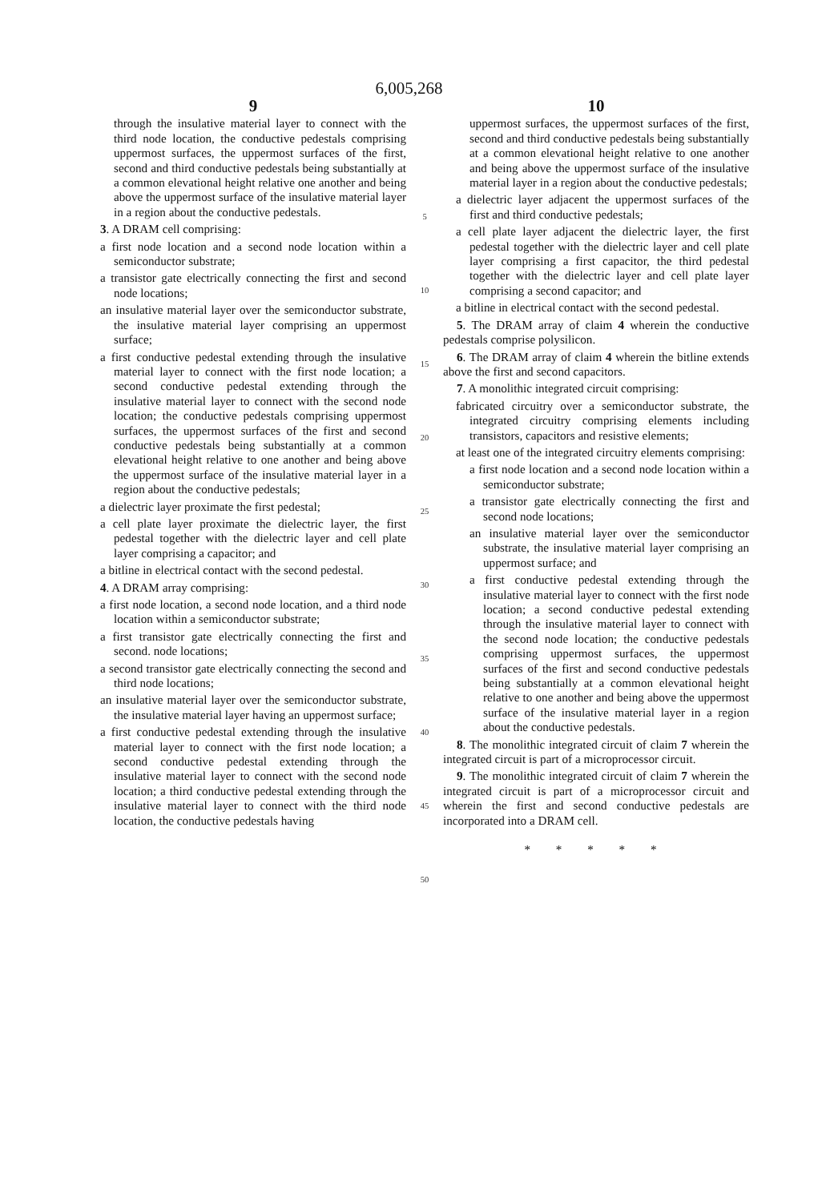6,005,268
9
through the insulative material layer to connect with the third node location, the conductive pedestals comprising uppermost surfaces, the uppermost surfaces of the first, second and third conductive pedestals being substantially at a common elevational height relative one another and being above the uppermost surface of the insulative material layer in a region about the conductive pedestals.
3. A DRAM cell comprising:
a first node location and a second node location within a semiconductor substrate;
a transistor gate electrically connecting the first and second node locations;
an insulative material layer over the semiconductor substrate, the insulative material layer comprising an uppermost surface;
a first conductive pedestal extending through the insulative material layer to connect with the first node location; a second conductive pedestal extending through the insulative material layer to connect with the second node location; the conductive pedestals comprising uppermost surfaces, the uppermost surfaces of the first and second conductive pedestals being substantially at a common elevational height relative to one another and being above the uppermost surface of the insulative material layer in a region about the conductive pedestals;
a dielectric layer proximate the first pedestal;
a cell plate layer proximate the dielectric layer, the first pedestal together with the dielectric layer and cell plate layer comprising a capacitor; and
a bitline in electrical contact with the second pedestal.
4. A DRAM array comprising:
a first node location, a second node location, and a third node location within a semiconductor substrate;
a first transistor gate electrically connecting the first and second. node locations;
a second transistor gate electrically connecting the second and third node locations;
an insulative material layer over the semiconductor substrate, the insulative material layer having an uppermost surface;
a first conductive pedestal extending through the insulative material layer to connect with the first node location; a second conductive pedestal extending through the insulative material layer to connect with the second node location; a third conductive pedestal extending through the insulative material layer to connect with the third node location, the conductive pedestals having
5
10
15
20
25
30
35
40
45
50
10
uppermost surfaces, the uppermost surfaces of the first, second and third conductive pedestals being substantially at a common elevational height relative to one another and being above the uppermost surface of the insulative material layer in a region about the conductive pedestals;
a dielectric layer adjacent the uppermost surfaces of the first and third conductive pedestals;
a cell plate layer adjacent the dielectric layer, the first pedestal together with the dielectric layer and cell plate layer comprising a first capacitor, the third pedestal together with the dielectric layer and cell plate layer comprising a second capacitor; and
a bitline in electrical contact with the second pedestal.
5. The DRAM array of claim 4 wherein the conductive pedestals comprise polysilicon.
6. The DRAM array of claim 4 wherein the bitline extends above the first and second capacitors.
7. A monolithic integrated circuit comprising:
fabricated circuitry over a semiconductor substrate, the integrated circuitry comprising elements including transistors, capacitors and resistive elements;
at least one of the integrated circuitry elements comprising:
a first node location and a second node location within a semiconductor substrate;
a transistor gate electrically connecting the first and second node locations;
an insulative material layer over the semiconductor substrate, the insulative material layer comprising an uppermost surface; and
a first conductive pedestal extending through the insulative material layer to connect with the first node location; a second conductive pedestal extending through the insulative material layer to connect with the second node location; the conductive pedestals comprising uppermost surfaces, the uppermost surfaces of the first and second conductive pedestals being substantially at a common elevational height relative to one another and being above the uppermost surface of the insulative material layer in a region about the conductive pedestals.
8. The monolithic integrated circuit of claim 7 wherein the integrated circuit is part of a microprocessor circuit.
9. The monolithic integrated circuit of claim 7 wherein the integrated circuit is part of a microprocessor circuit and wherein the first and second conductive pedestals are incorporated into a DRAM cell.
* * * * *